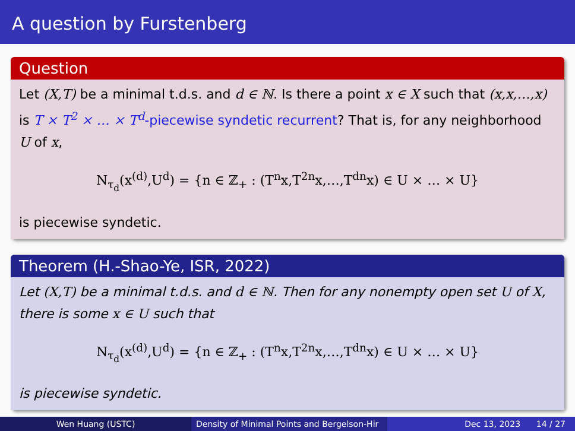A question by Furstenberg
Question
Let (X,T) be a minimal t.d.s. and d ∈ ℕ. Is there a point x ∈ X such that (x,x,…,x) is T × T<sup>2</sup> × … × T<sup>d</sup>-piecewise syndetic recurrent? That is, for any neighborhood U of x,
N<sub>τ<sub>d</sub></sub>(x<sup>(d)</sup>,U<sup>d</sup>) = {n ∈ ℤ<sub>+</sub> : (T<sup>n</sup>x,T<sup>2n</sup>x,…,T<sup>dn</sup>x) ∈ U × … × U}
is piecewise syndetic.
Theorem (H.-Shao-Ye, ISR, 2022)
Let (X,T) be a minimal t.d.s. and d ∈ ℕ. Then for any nonempty open set U of X, there is some x ∈ U such that
N<sub>τ<sub>d</sub></sub>(x<sup>(d)</sup>,U<sup>d</sup>) = {n ∈ ℤ<sub>+</sub> : (T<sup>n</sup>x,T<sup>2n</sup>x,…,T<sup>dn</sup>x) ∈ U × … × U}
is piecewise syndetic.
Wen Huang (USTC) Density of Minimal Points and Bergelson-Hir Dec 13, 2023 14 / 27